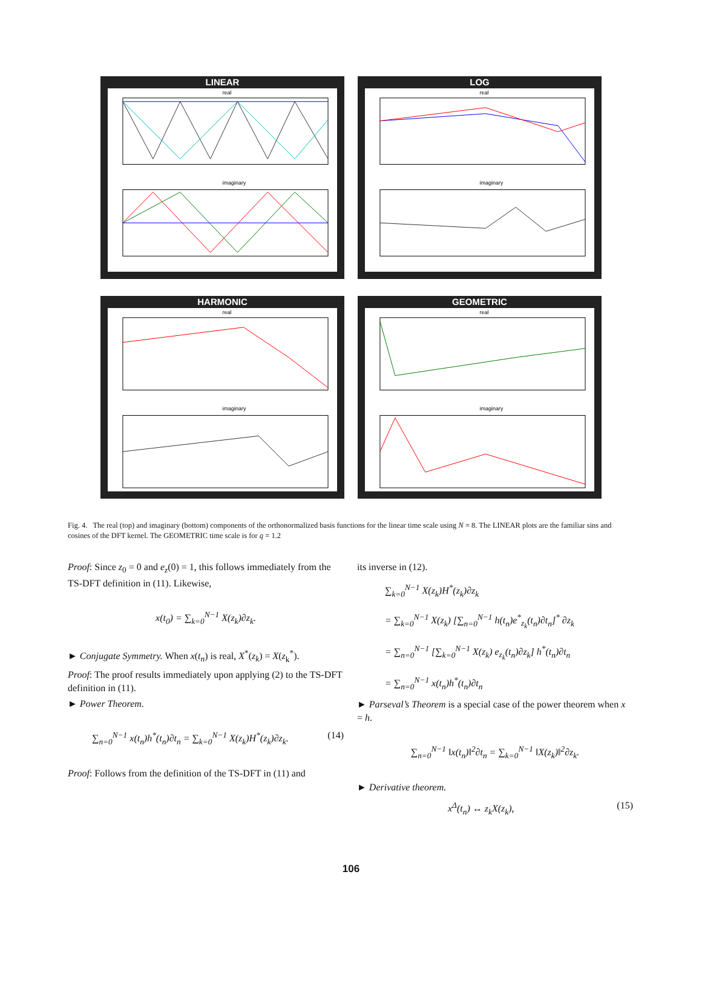LINEAR
real
imaginary
LOG
real
imaginary
HARMONIC
real
imaginary
GEOMETRIC
real
imaginary
Fig. 4. The real (top) and imaginary (bottom) components of the orthonormalized basis functions for the linear time scale using N = 8. The LINEAR plots are the familiar sins and cosines of the DFT kernel. The GEOMETRIC time scale is for q = 1.2
Proof: Since z<sub>0</sub> = 0 and e<sub>z</sub>(0) = 1, this follows immediately from the TS-DFT definition in (11). Likewise,
x(t<sub>0</sub>) = ∑<sub>k=0</sub><sup>N−1</sup> X(z<sub>k</sub>)∂z<sub>k</sub>.
► Conjugate Symmetry. When x(t<sub>n</sub>) is real, X<sup>*</sup>(z<sub>k</sub>) = X(z<sub>k</sub><sup>*</sup>).
Proof: The proof results immediately upon applying (2) to the TS-DFT definition in (11).
► Power Theorem.
∑<sub>n=0</sub><sup>N−1</sup> x(t<sub>n</sub>)h<sup>*</sup>(t<sub>n</sub>)∂t<sub>n</sub> = ∑<sub>k=0</sub><sup>N−1</sup> X(z<sub>k</sub>)H<sup>*</sup>(z<sub>k</sub>)∂z<sub>k</sub>. (14)
Proof: Follows from the definition of the TS-DFT in (11) and
its inverse in (12).
∑<sub>k=0</sub><sup>N−1</sup> X(z<sub>k</sub>)H<sup>*</sup>(z<sub>k</sub>)∂z<sub>k</sub>
= ∑<sub>k=0</sub><sup>N−1</sup> X(z<sub>k</sub>) [∑<sub>n=0</sub><sup>N−1</sup> h(t<sub>n</sub>)e<sup>*</sup><sub>z<sub>k</sub></sub>(t<sub>n</sub>)∂t<sub>n</sub>]<sup>*</sup> ∂z<sub>k</sub>
= ∑<sub>n=0</sub><sup>N−1</sup> [∑<sub>k=0</sub><sup>N−1</sup> X(z<sub>k</sub>) e<sub>z<sub>k</sub></sub>(t<sub>n</sub>)∂z<sub>k</sub>] h<sup>*</sup>(t<sub>n</sub>)∂t<sub>n</sub>
= ∑<sub>n=0</sub><sup>N−1</sup> x(t<sub>n</sub>)h<sup>*</sup>(t<sub>n</sub>)∂t<sub>n</sub>
► Parseval’s Theorem is a special case of the power theorem when x = h.
∑<sub>n=0</sub><sup>N−1</sup> ‖x(t<sub>n</sub>)‖<sup>2</sup>∂t<sub>n</sub> = ∑<sub>k=0</sub><sup>N−1</sup> ‖X(z<sub>k</sub>)‖<sup>2</sup>∂z<sub>k</sub>.
► Derivative theorem.
x<sup>Δ</sup>(t<sub>n</sub>) ↔ z<sub>k</sub>X(z<sub>k</sub>), (15)
106